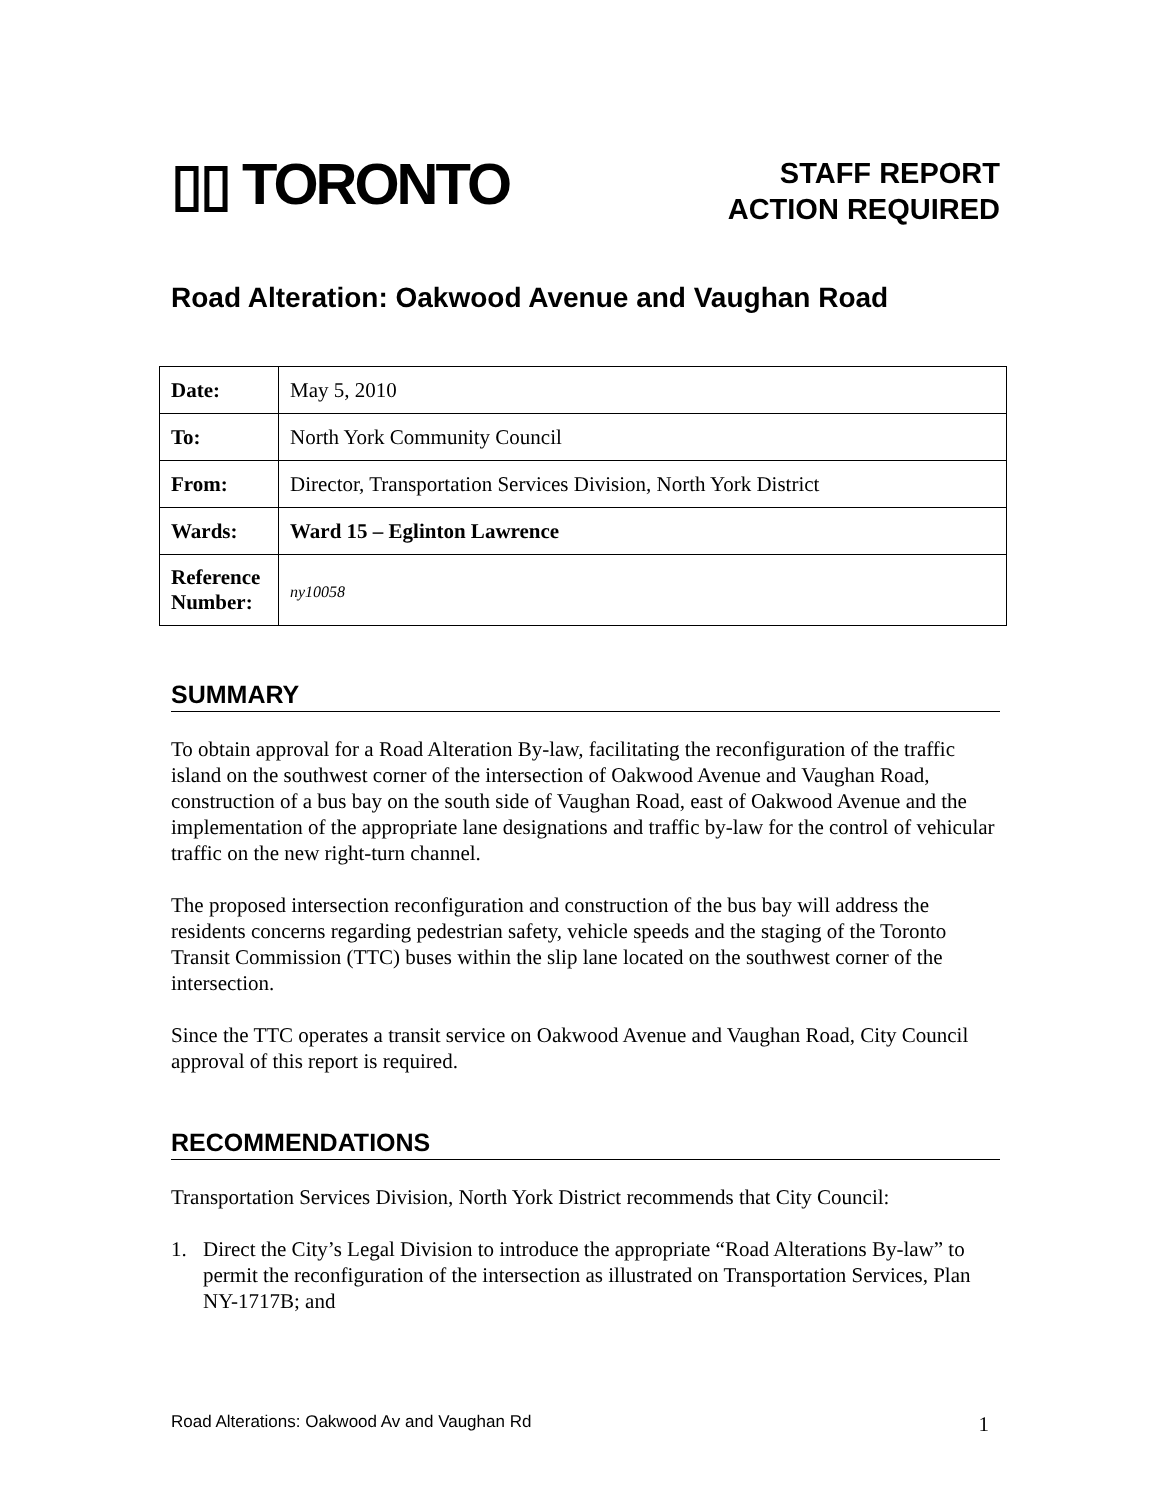▯▯ TORONTO
STAFF REPORT
ACTION REQUIRED
Road Alteration: Oakwood Avenue and Vaughan Road
| Date: | May 5, 2010 |
| To: | North York Community Council |
| From: | Director, Transportation Services Division, North York District |
| Wards: | Ward 15 – Eglinton Lawrence |
| Reference Number: | ny10058 |
SUMMARY
To obtain approval for a Road Alteration By-law, facilitating the reconfiguration of the traffic island on the southwest corner of the intersection of Oakwood Avenue and Vaughan Road, construction of a bus bay on the south side of Vaughan Road, east of Oakwood Avenue and the implementation of the appropriate lane designations and traffic by-law for the control of vehicular traffic on the new right-turn channel.
The proposed intersection reconfiguration and construction of the bus bay will address the residents concerns regarding pedestrian safety, vehicle speeds and the staging of the Toronto Transit Commission (TTC) buses within the slip lane located on the southwest corner of the intersection.
Since the TTC operates a transit service on Oakwood Avenue and Vaughan Road, City Council approval of this report is required.
RECOMMENDATIONS
Transportation Services Division, North York District recommends that City Council:
1. Direct the City’s Legal Division to introduce the appropriate “Road Alterations By-law” to permit the reconfiguration of the intersection as illustrated on Transportation Services, Plan NY-1717B; and
Road Alterations: Oakwood Av and Vaughan Rd 1